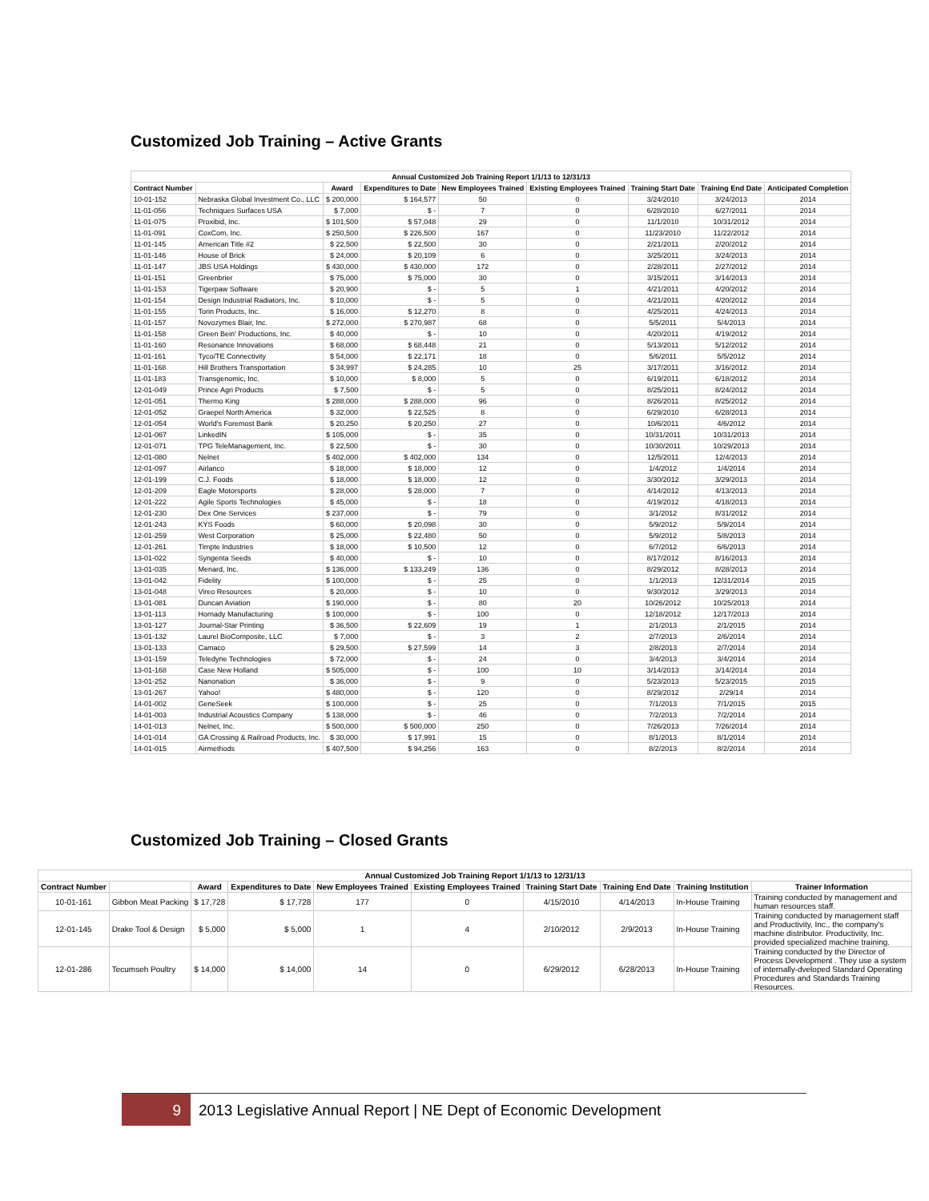Customized Job Training – Active Grants
| Annual Customized Job Training Report 1/1/13 to 12/31/13 | | | | | | | | |
| --- | --- | --- | --- | --- | --- | --- | --- | --- |
| Contract Number | | Award | Expenditures to Date | New Employees Trained | Existing Employees Trained | Training Start Date | Training End Date | Anticipated Completion |
| 10-01-152 | Nebraska Global Investment Co., LLC | $ 200,000 | $ 164,577 | 50 | 0 | 3/24/2010 | 3/24/2013 | 2014 |
| 11-01-056 | Techniques Surfaces USA | $ 7,000 | $ - | 7 | 0 | 6/28/2010 | 6/27/2011 | 2014 |
| 11-01-075 | Proxibid, Inc. | $ 101,500 | $ 57,048 | 29 | 0 | 11/1/2010 | 10/31/2012 | 2014 |
| 11-01-091 | CoxCom, Inc. | $ 250,500 | $ 226,500 | 167 | 0 | 11/23/2010 | 11/22/2012 | 2014 |
| 11-01-145 | American Title #2 | $ 22,500 | $ 22,500 | 30 | 0 | 2/21/2011 | 2/20/2012 | 2014 |
| 11-01-146 | House of Brick | $ 24,000 | $ 20,109 | 6 | 0 | 3/25/2011 | 3/24/2013 | 2014 |
| 11-01-147 | JBS USA Holdings | $ 430,000 | $ 430,000 | 172 | 0 | 2/28/2011 | 2/27/2012 | 2014 |
| 11-01-151 | Greenbrier | $ 75,000 | $ 75,000 | 30 | 0 | 3/15/2011 | 3/14/2013 | 2014 |
| 11-01-153 | Tigerpaw Software | $ 20,900 | $ - | 5 | 1 | 4/21/2011 | 4/20/2012 | 2014 |
| 11-01-154 | Design Industrial Radiators, Inc. | $ 10,000 | $ - | 5 | 0 | 4/21/2011 | 4/20/2012 | 2014 |
| 11-01-155 | Torin Products, Inc. | $ 16,000 | $ 12,270 | 8 | 0 | 4/25/2011 | 4/24/2013 | 2014 |
| 11-01-157 | Novozymes Blair, Inc. | $ 272,000 | $ 270,987 | 68 | 0 | 5/5/2011 | 5/4/2013 | 2014 |
| 11-01-158 | Green Bein' Productions, Inc. | $ 40,000 | $ - | 10 | 0 | 4/20/2011 | 4/19/2012 | 2014 |
| 11-01-160 | Resonance Innovations | $ 68,000 | $ 68,448 | 21 | 0 | 5/13/2011 | 5/12/2012 | 2014 |
| 11-01-161 | Tyco/TE Connectivity | $ 54,000 | $ 22,171 | 18 | 0 | 5/6/2011 | 5/5/2012 | 2014 |
| 11-01-168 | Hill Brothers Transportation | $ 34,997 | $ 24,285 | 10 | 25 | 3/17/2011 | 3/16/2012 | 2014 |
| 11-01-183 | Transgenomic, Inc. | $ 10,000 | $ 8,000 | 5 | 0 | 6/19/2011 | 6/18/2012 | 2014 |
| 12-01-049 | Prince Agri Products | $ 7,500 | $ - | 5 | 0 | 8/25/2011 | 8/24/2012 | 2014 |
| 12-01-051 | Thermo King | $ 288,000 | $ 288,000 | 96 | 0 | 8/26/2011 | 8/25/2012 | 2014 |
| 12-01-052 | Graepel North America | $ 32,000 | $ 22,525 | 8 | 0 | 6/29/2010 | 6/28/2013 | 2014 |
| 12-01-054 | World's Foremost Bank | $ 20,250 | $ 20,250 | 27 | 0 | 10/6/2011 | 4/6/2012 | 2014 |
| 12-01-067 | LinkedIN | $ 105,000 | $ - | 35 | 0 | 10/31/2011 | 10/31/2013 | 2014 |
| 12-01-071 | TPG TeleManagement, Inc. | $ 22,500 | $ - | 30 | 0 | 10/30/2011 | 10/29/2013 | 2014 |
| 12-01-080 | Nelnet | $ 402,000 | $ 402,000 | 134 | 0 | 12/5/2011 | 12/4/2013 | 2014 |
| 12-01-097 | Airlanco | $ 18,000 | $ 18,000 | 12 | 0 | 1/4/2012 | 1/4/2014 | 2014 |
| 12-01-199 | C.J. Foods | $ 18,000 | $ 18,000 | 12 | 0 | 3/30/2012 | 3/29/2013 | 2014 |
| 12-01-209 | Eagle Motorsports | $ 28,000 | $ 28,000 | 7 | 0 | 4/14/2012 | 4/13/2013 | 2014 |
| 12-01-222 | Agile Sports Technologies | $ 45,000 | $ - | 18 | 0 | 4/19/2012 | 4/18/2013 | 2014 |
| 12-01-230 | Dex One Services | $ 237,000 | $ - | 79 | 0 | 3/1/2012 | 8/31/2012 | 2014 |
| 12-01-243 | KYS Foods | $ 60,000 | $ 20,098 | 30 | 0 | 5/9/2012 | 5/9/2014 | 2014 |
| 12-01-259 | West Corporation | $ 25,000 | $ 22,480 | 50 | 0 | 5/9/2012 | 5/8/2013 | 2014 |
| 12-01-261 | Timpte Industries | $ 18,000 | $ 10,500 | 12 | 0 | 6/7/2012 | 6/6/2013 | 2014 |
| 13-01-022 | Syngenta Seeds | $ 40,000 | $ - | 10 | 0 | 8/17/2012 | 8/16/2013 | 2014 |
| 13-01-035 | Menard, Inc. | $ 136,000 | $ 133,249 | 136 | 0 | 8/29/2012 | 8/28/2013 | 2014 |
| 13-01-042 | Fidelity | $ 100,000 | $ - | 25 | 0 | 1/1/2013 | 12/31/2014 | 2015 |
| 13-01-048 | Vireo Resources | $ 20,000 | $ - | 10 | 0 | 9/30/2012 | 3/29/2013 | 2014 |
| 13-01-081 | Duncan Aviation | $ 190,000 | $ - | 80 | 20 | 10/26/2012 | 10/25/2013 | 2014 |
| 13-01-113 | Hornady Manufacturing | $ 100,000 | $ - | 100 | 0 | 12/18/2012 | 12/17/2013 | 2014 |
| 13-01-127 | Journal-Star Printing | $ 36,500 | $ 22,609 | 19 | 1 | 2/1/2013 | 2/1/2015 | 2014 |
| 13-01-132 | Laurel BioComposite, LLC | $ 7,000 | $ - | 3 | 2 | 2/7/2013 | 2/6/2014 | 2014 |
| 13-01-133 | Camaco | $ 29,500 | $ 27,599 | 14 | 3 | 2/8/2013 | 2/7/2014 | 2014 |
| 13-01-159 | Teledyne Technologies | $ 72,000 | $ - | 24 | 0 | 3/4/2013 | 3/4/2014 | 2014 |
| 13-01-168 | Case New Holland | $ 505,000 | $ - | 100 | 10 | 3/14/2013 | 3/14/2014 | 2014 |
| 13-01-252 | Nanonation | $ 36,000 | $ - | 9 | 0 | 5/23/2013 | 5/23/2015 | 2015 |
| 13-01-267 | Yahoo! | $ 480,000 | $ - | 120 | 0 | 8/29/2012 | 2/29/14 | 2014 |
| 14-01-002 | GeneSeek | $ 100,000 | $ - | 25 | 0 | 7/1/2013 | 7/1/2015 | 2015 |
| 14-01-003 | Industrial Acoustics Company | $ 138,000 | $ - | 46 | 0 | 7/2/2013 | 7/2/2014 | 2014 |
| 14-01-013 | Nelnet, Inc. | $ 500,000 | $ 500,000 | 250 | 0 | 7/26/2013 | 7/26/2014 | 2014 |
| 14-01-014 | GA Crossing & Railroad Products, Inc. | $ 30,000 | $ 17,991 | 15 | 0 | 8/1/2013 | 8/1/2014 | 2014 |
| 14-01-015 | Airmethods | $ 407,500 | $ 94,256 | 163 | 0 | 8/2/2013 | 8/2/2014 | 2014 |
Customized Job Training – Closed Grants
| Annual Customized Job Training Report 1/1/13 to 12/31/13 | | | | | | | | | |
| --- | --- | --- | --- | --- | --- | --- | --- | --- | --- |
| Contract Number | | Award | Expenditures to Date | New Employees Trained | Existing Employees Trained | Training Start Date | Training End Date | Training Institution | Trainer Information |
| 10-01-161 | Gibbon Meat Packing | $ 17,728 | $ 17,728 | 177 | 0 | 4/15/2010 | 4/14/2013 | In-House Training | Training conducted by management and human resources staff. |
| 12-01-145 | Drake Tool & Design | $ 5,000 | $ 5,000 | 1 | 4 | 2/10/2012 | 2/9/2013 | In-House Training | Training conducted by management staff and Productivity, Inc., the company's machine distributor. Productivity, Inc. provided specialized machine training. |
| 12-01-286 | Tecumseh Poultry | $ 14,000 | $ 14,000 | 14 | 0 | 6/29/2012 | 6/28/2013 | In-House Training | Training conducted by the Director of Process Development . They use a system of internally-dveloped Standard Operating Procedures and Standards Training Resources. |
9 2013 Legislative Annual Report | NE Dept of Economic Development